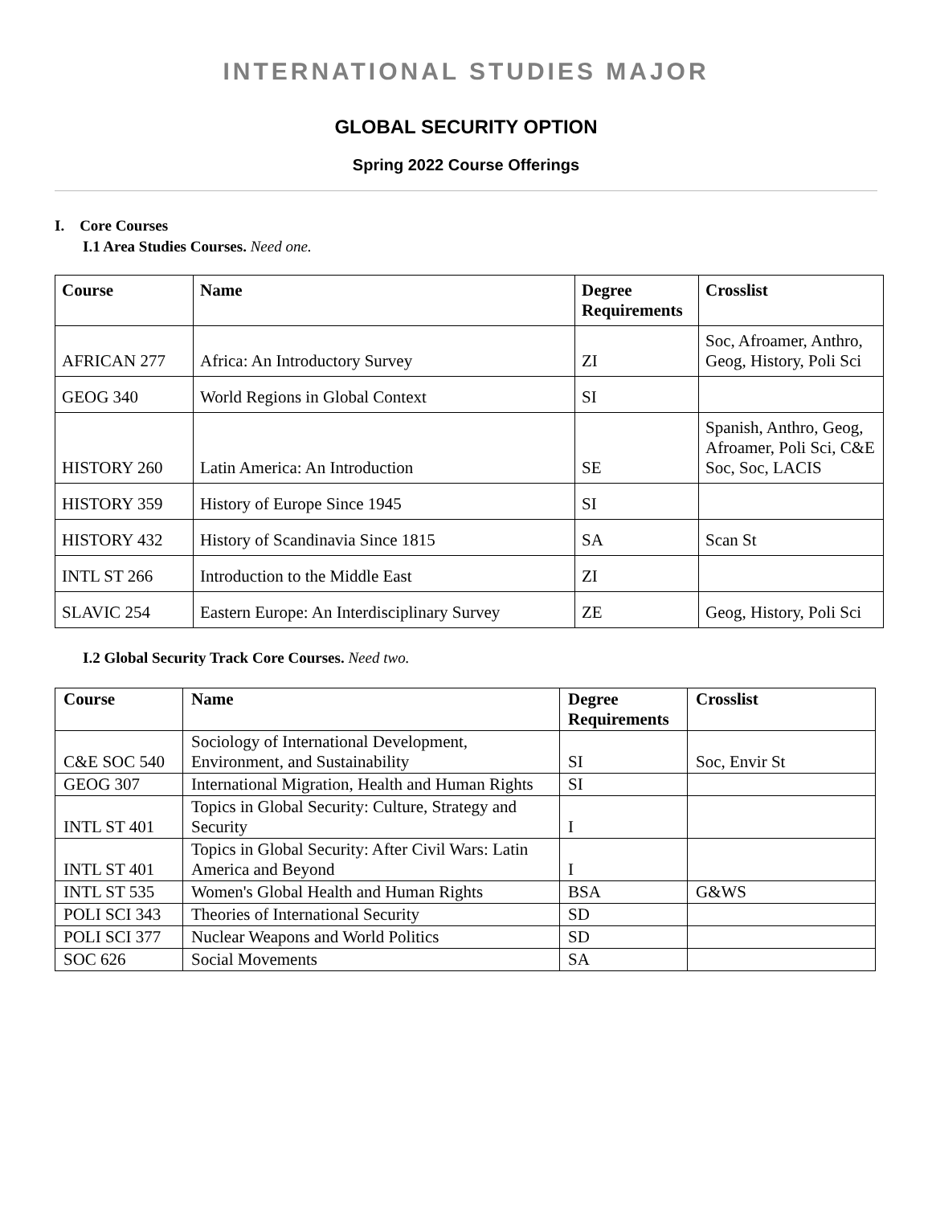INTERNATIONAL STUDIES MAJOR
GLOBAL SECURITY OPTION
Spring 2022 Course Offerings
I. Core Courses
I.1 Area Studies Courses. Need one.
| Course | Name | Degree Requirements | Crosslist |
| --- | --- | --- | --- |
| AFRICAN 277 | Africa: An Introductory Survey | ZI | Soc, Afroamer, Anthro, Geog, History, Poli Sci |
| GEOG 340 | World Regions in Global Context | SI | |
| HISTORY 260 | Latin America: An Introduction | SE | Spanish, Anthro, Geog, Afroamer, Poli Sci, C&E Soc, Soc, LACIS |
| HISTORY 359 | History of Europe Since 1945 | SI | |
| HISTORY 432 | History of Scandinavia Since 1815 | SA | Scan St |
| INTL ST 266 | Introduction to the Middle East | ZI | |
| SLAVIC 254 | Eastern Europe: An Interdisciplinary Survey | ZE | Geog, History, Poli Sci |
I.2 Global Security Track Core Courses. Need two.
| Course | Name | Degree Requirements | Crosslist |
| --- | --- | --- | --- |
| C&E SOC 540 | Sociology of International Development, Environment, and Sustainability | SI | Soc, Envir St |
| GEOG 307 | International Migration, Health and Human Rights | SI | |
| INTL ST 401 | Topics in Global Security: Culture, Strategy and Security | I | |
| INTL ST 401 | Topics in Global Security: After Civil Wars: Latin America and Beyond | I | |
| INTL ST 535 | Women's Global Health and Human Rights | BSA | G&WS |
| POLI SCI 343 | Theories of International Security | SD | |
| POLI SCI 377 | Nuclear Weapons and World Politics | SD | |
| SOC 626 | Social Movements | SA | |